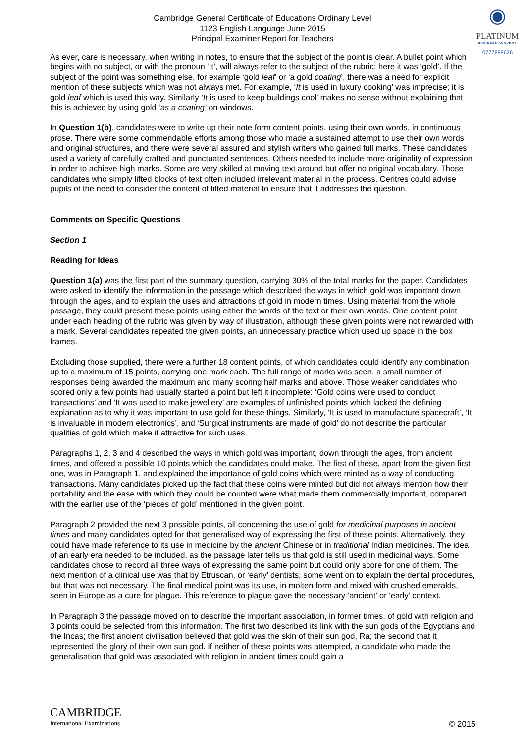◉
PLATINUM
BUSINESS ACADEMY
0777898626
Cambridge General Certificate of Educations Ordinary Level
1123 English Language June 2015
Principal Examiner Report for Teachers
As ever, care is necessary, when writing in notes, to ensure that the subject of the point is clear. A bullet point which begins with no subject, or with the pronoun ‘It’, will always refer to the subject of the rubric; here it was ‘gold’. If the subject of the point was something else, for example ‘gold leaf’ or ‘a gold coating’, there was a need for explicit mention of these subjects which was not always met. For example, ‘It is used in luxury cooking’ was imprecise; it is gold leaf which is used this way. Similarly ‘It is used to keep buildings cool’ makes no sense without explaining that this is achieved by using gold ‘as a coating’ on windows.
In Question 1(b), candidates were to write up their note form content points, using their own words, in continuous prose. There were some commendable efforts among those who made a sustained attempt to use their own words and original structures, and there were several assured and stylish writers who gained full marks. These candidates used a variety of carefully crafted and punctuated sentences. Others needed to include more originality of expression in order to achieve high marks. Some are very skilled at moving text around but offer no original vocabulary. Those candidates who simply lifted blocks of text often included irrelevant material in the process. Centres could advise pupils of the need to consider the content of lifted material to ensure that it addresses the question.
Comments on Specific Questions
Section 1
Reading for Ideas
Question 1(a) was the first part of the summary question, carrying 30% of the total marks for the paper. Candidates were asked to identify the information in the passage which described the ways in which gold was important down through the ages, and to explain the uses and attractions of gold in modern times. Using material from the whole passage, they could present these points using either the words of the text or their own words. One content point under each heading of the rubric was given by way of illustration, although these given points were not rewarded with a mark. Several candidates repeated the given points, an unnecessary practice which used up space in the box frames.
Excluding those supplied, there were a further 18 content points, of which candidates could identify any combination up to a maximum of 15 points, carrying one mark each. The full range of marks was seen, a small number of responses being awarded the maximum and many scoring half marks and above. Those weaker candidates who scored only a few points had usually started a point but left it incomplete: ‘Gold coins were used to conduct transactions’ and ‘It was used to make jewellery’ are examples of unfinished points which lacked the defining explanation as to why it was important to use gold for these things. Similarly, ‘It is used to manufacture spacecraft’, ‘It is invaluable in modern electronics’, and ‘Surgical instruments are made of gold’ do not describe the particular qualities of gold which make it attractive for such uses.
Paragraphs 1, 2, 3 and 4 described the ways in which gold was important, down through the ages, from ancient times, and offered a possible 10 points which the candidates could make. The first of these, apart from the given first one, was in Paragraph 1, and explained the importance of gold coins which were minted as a way of conducting transactions. Many candidates picked up the fact that these coins were minted but did not always mention how their portability and the ease with which they could be counted were what made them commercially important, compared with the earlier use of the ‘pieces of gold’ mentioned in the given point.
Paragraph 2 provided the next 3 possible points, all concerning the use of gold for medicinal purposes in ancient times and many candidates opted for that generalised way of expressing the first of these points. Alternatively, they could have made reference to its use in medicine by the ancient Chinese or in traditional Indian medicines. The idea of an early era needed to be included, as the passage later tells us that gold is still used in medicinal ways. Some candidates chose to record all three ways of expressing the same point but could only score for one of them. The next mention of a clinical use was that by Etruscan, or ‘early’ dentists; some went on to explain the dental procedures, but that was not necessary. The final medical point was its use, in molten form and mixed with crushed emeralds, seen in Europe as a cure for plague. This reference to plague gave the necessary ‘ancient’ or ‘early’ context.
In Paragraph 3 the passage moved on to describe the important association, in former times, of gold with religion and 3 points could be selected from this information. The first two described its link with the sun gods of the Egyptians and the Incas; the first ancient civilisation believed that gold was the skin of their sun god, Ra; the second that it represented the glory of their own sun god. If neither of these points was attempted, a candidate who made the generalisation that gold was associated with religion in ancient times could gain a
CAMBRIDGE
International Examinations
© 2015